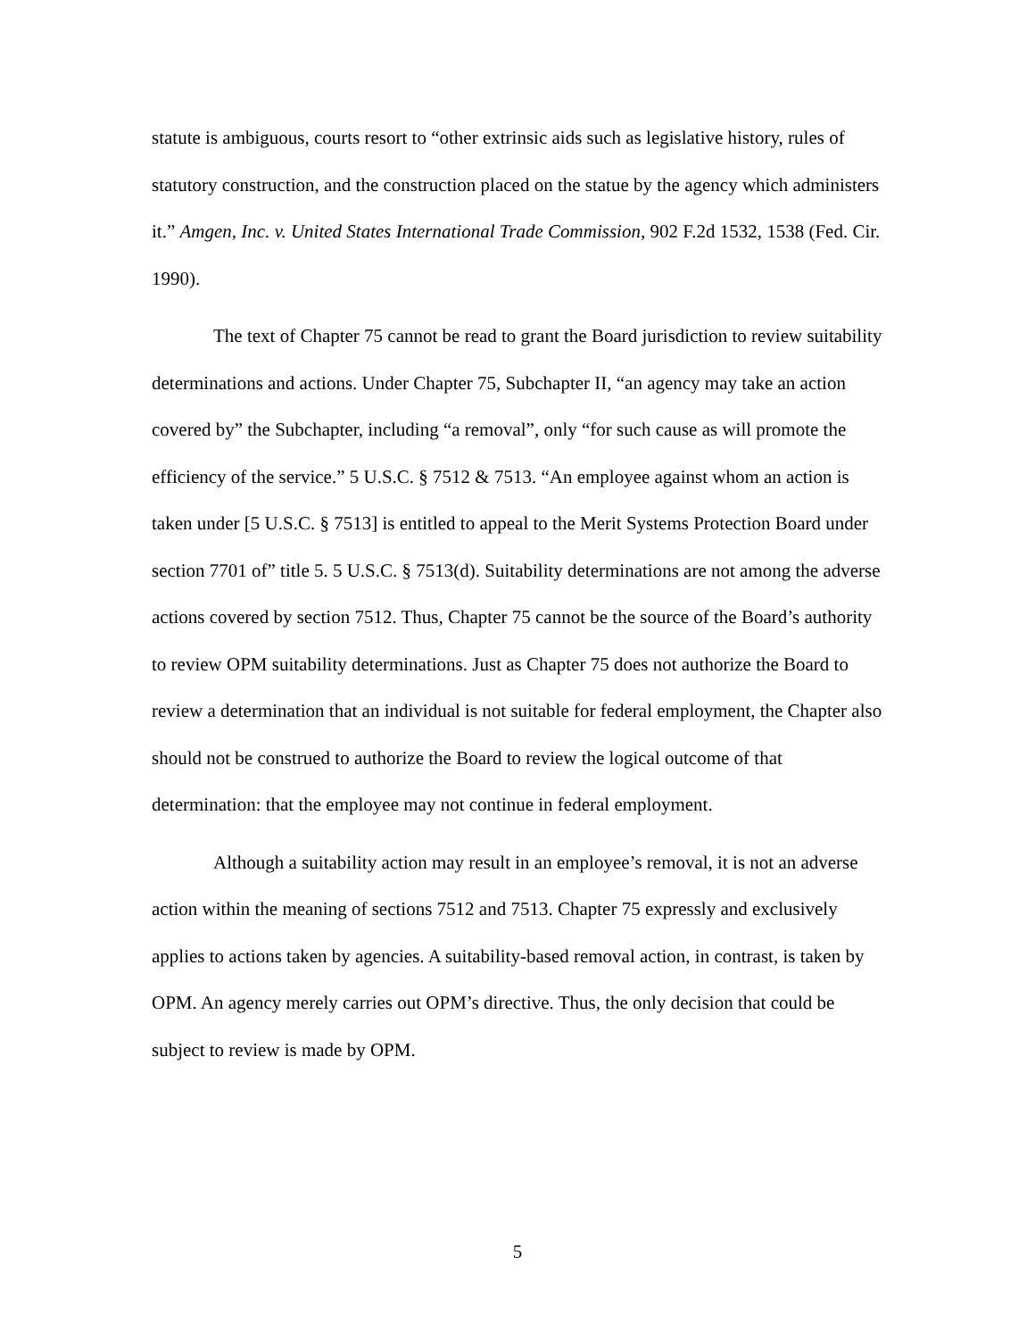statute is ambiguous, courts resort to “other extrinsic aids such as legislative history, rules of statutory construction, and the construction placed on the statue by the agency which administers it.” Amgen, Inc. v. United States International Trade Commission, 902 F.2d 1532, 1538 (Fed. Cir. 1990).
The text of Chapter 75 cannot be read to grant the Board jurisdiction to review suitability determinations and actions. Under Chapter 75, Subchapter II, “an agency may take an action covered by” the Subchapter, including “a removal”, only “for such cause as will promote the efficiency of the service.” 5 U.S.C. § 7512 & 7513. “An employee against whom an action is taken under [5 U.S.C. § 7513] is entitled to appeal to the Merit Systems Protection Board under section 7701 of” title 5. 5 U.S.C. § 7513(d). Suitability determinations are not among the adverse actions covered by section 7512. Thus, Chapter 75 cannot be the source of the Board’s authority to review OPM suitability determinations. Just as Chapter 75 does not authorize the Board to review a determination that an individual is not suitable for federal employment, the Chapter also should not be construed to authorize the Board to review the logical outcome of that determination: that the employee may not continue in federal employment.
Although a suitability action may result in an employee’s removal, it is not an adverse action within the meaning of sections 7512 and 7513. Chapter 75 expressly and exclusively applies to actions taken by agencies. A suitability-based removal action, in contrast, is taken by OPM. An agency merely carries out OPM’s directive. Thus, the only decision that could be subject to review is made by OPM.
5